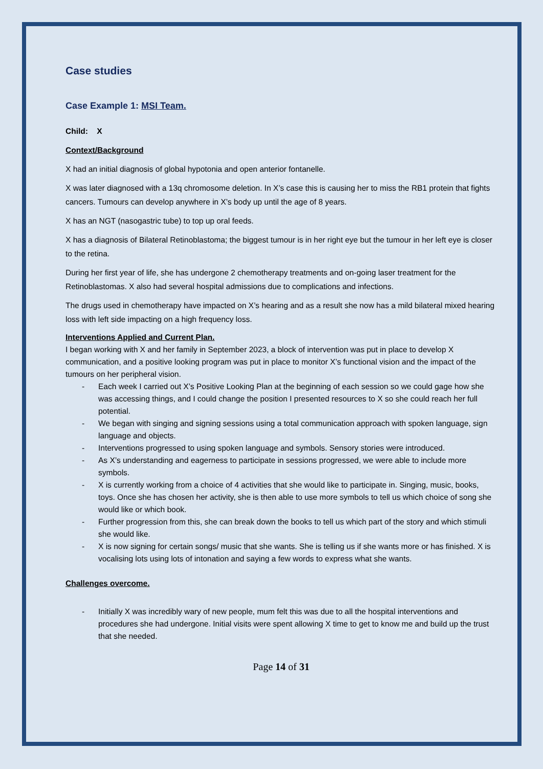Case studies
Case Example 1: MSI Team.
Child: X
Context/Background
X had an initial diagnosis of global hypotonia and open anterior fontanelle.
X was later diagnosed with a 13q chromosome deletion. In X’s case this is causing her to miss the RB1 protein that fights cancers. Tumours can develop anywhere in X’s body up until the age of 8 years.
X has an NGT (nasogastric tube) to top up oral feeds.
X has a diagnosis of Bilateral Retinoblastoma; the biggest tumour is in her right eye but the tumour in her left eye is closer to the retina.
During her first year of life, she has undergone 2 chemotherapy treatments and on-going laser treatment for the Retinoblastomas. X also had several hospital admissions due to complications and infections.
The drugs used in chemotherapy have impacted on X’s hearing and as a result she now has a mild bilateral mixed hearing loss with left side impacting on a high frequency loss.
Interventions Applied and Current Plan.
I began working with X and her family in September 2023, a block of intervention was put in place to develop X communication, and a positive looking program was put in place to monitor X’s functional vision and the impact of the tumours on her peripheral vision.
- Each week I carried out X’s Positive Looking Plan at the beginning of each session so we could gage how she was accessing things, and I could change the position I presented resources to X so she could reach her full potential.
- We began with singing and signing sessions using a total communication approach with spoken language, sign language and objects.
- Interventions progressed to using spoken language and symbols. Sensory stories were introduced.
- As X’s understanding and eagerness to participate in sessions progressed, we were able to include more symbols.
- X is currently working from a choice of 4 activities that she would like to participate in. Singing, music, books, toys. Once she has chosen her activity, she is then able to use more symbols to tell us which choice of song she would like or which book.
- Further progression from this, she can break down the books to tell us which part of the story and which stimuli she would like.
- X is now signing for certain songs/ music that she wants. She is telling us if she wants more or has finished. X is vocalising lots using lots of intonation and saying a few words to express what she wants.
Challenges overcome.
- Initially X was incredibly wary of new people, mum felt this was due to all the hospital interventions and procedures she had undergone. Initial visits were spent allowing X time to get to know me and build up the trust that she needed.
Page 14 of 31